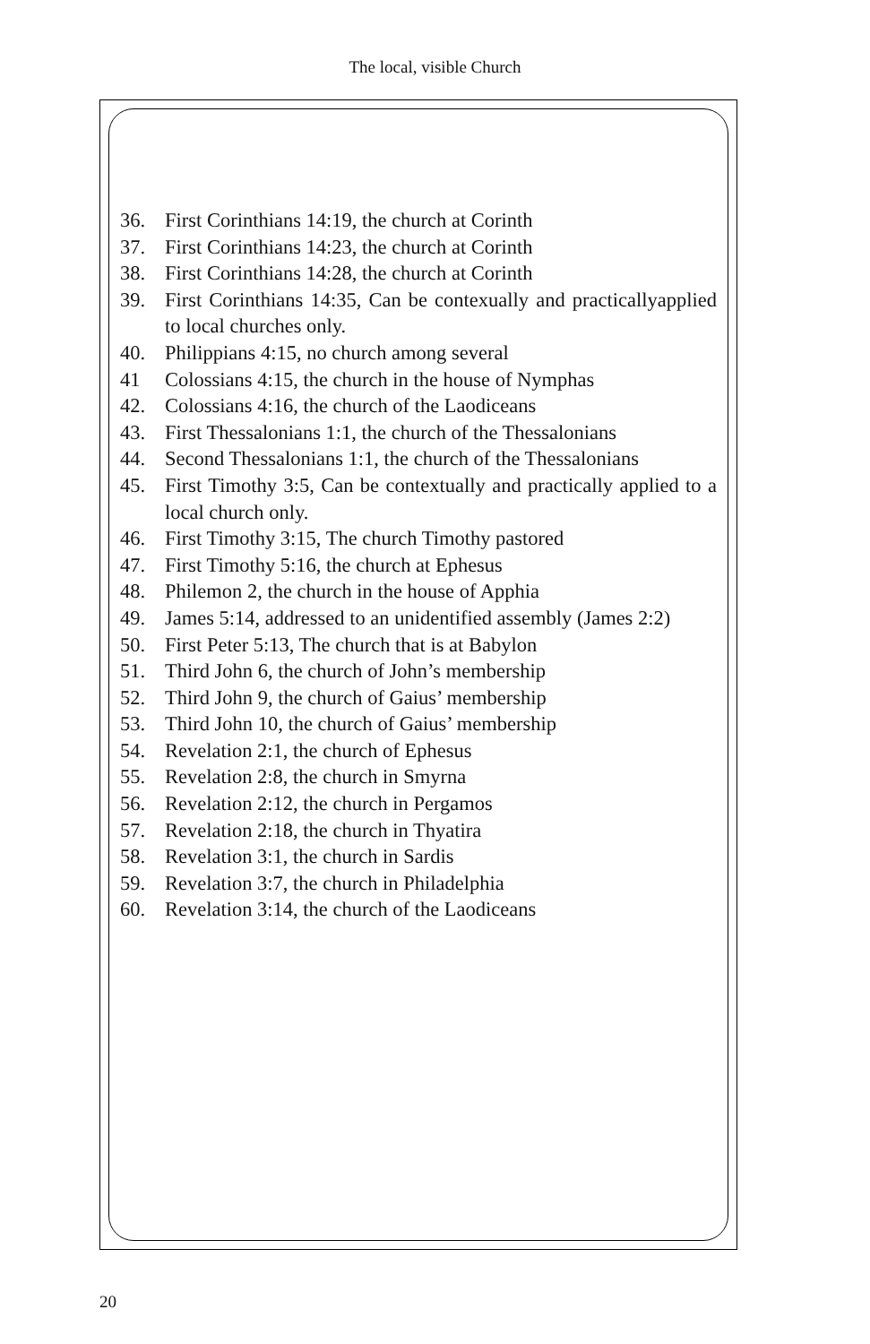The local, visible Church
36. First Corinthians 14:19, the church at Corinth
37. First Corinthians 14:23, the church at Corinth
38. First Corinthians 14:28, the church at Corinth
39. First Corinthians 14:35, Can be contexually and practically applied to local churches only.
40. Philippians 4:15, no church among several
41 Colossians 4:15, the church in the house of Nymphas
42. Colossians 4:16, the church of the Laodiceans
43. First Thessalonians 1:1, the church of the Thessalonians
44. Second Thessalonians 1:1, the church of the Thessalonians
45. First Timothy 3:5, Can be contextually and practically applied to a local church only.
46. First Timothy 3:15, The church Timothy pastored
47. First Timothy 5:16, the church at Ephesus
48. Philemon 2, the church in the house of Apphia
49. James 5:14, addressed to an unidentified assembly (James 2:2)
50. First Peter 5:13, The church that is at Babylon
51. Third John 6, the church of John’s membership
52. Third John 9, the church of Gaius’ membership
53. Third John 10, the church of Gaius’ membership
54. Revelation 2:1, the church of Ephesus
55. Revelation 2:8, the church in Smyrna
56. Revelation 2:12, the church in Pergamos
57. Revelation 2:18, the church in Thyatira
58. Revelation 3:1, the church in Sardis
59. Revelation 3:7, the church in Philadelphia
60. Revelation 3:14, the church of the Laodiceans
20